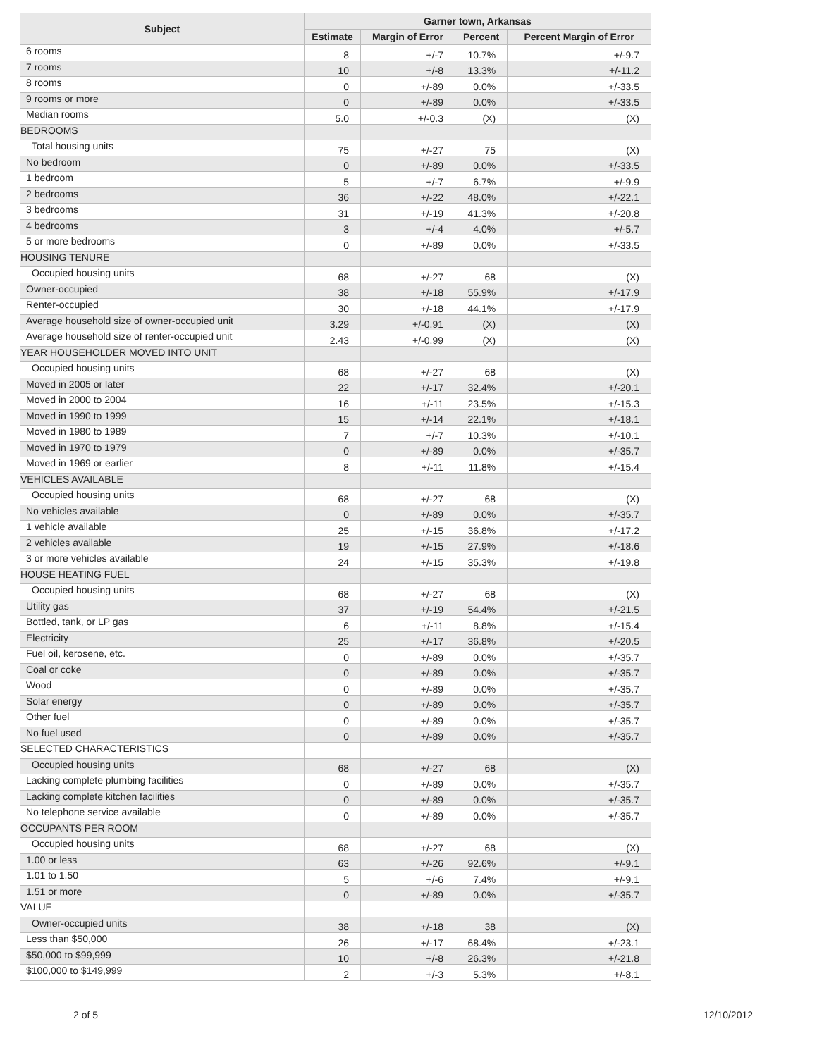| Subject | Garner town, Arkansas | | | |
| --- | --- | --- | --- | --- |
| | Estimate | Margin of Error | Percent | Percent Margin of Error |
| 6 rooms | 8 | +/-7 | 10.7% | +/-9.7 |
| 7 rooms | 10 | +/-8 | 13.3% | +/-11.2 |
| 8 rooms | 0 | +/-89 | 0.0% | +/-33.5 |
| 9 rooms or more | 0 | +/-89 | 0.0% | +/-33.5 |
| Median rooms | 5.0 | +/-0.3 | (X) | (X) |
| BEDROOMS | | | | |
| Total housing units | 75 | +/-27 | 75 | (X) |
| No bedroom | 0 | +/-89 | 0.0% | +/-33.5 |
| 1 bedroom | 5 | +/-7 | 6.7% | +/-9.9 |
| 2 bedrooms | 36 | +/-22 | 48.0% | +/-22.1 |
| 3 bedrooms | 31 | +/-19 | 41.3% | +/-20.8 |
| 4 bedrooms | 3 | +/-4 | 4.0% | +/-5.7 |
| 5 or more bedrooms | 0 | +/-89 | 0.0% | +/-33.5 |
| HOUSING TENURE | | | | |
| Occupied housing units | 68 | +/-27 | 68 | (X) |
| Owner-occupied | 38 | +/-18 | 55.9% | +/-17.9 |
| Renter-occupied | 30 | +/-18 | 44.1% | +/-17.9 |
| Average household size of owner-occupied unit | 3.29 | +/-0.91 | (X) | (X) |
| Average household size of renter-occupied unit | 2.43 | +/-0.99 | (X) | (X) |
| YEAR HOUSEHOLDER MOVED INTO UNIT | | | | |
| Occupied housing units | 68 | +/-27 | 68 | (X) |
| Moved in 2005 or later | 22 | +/-17 | 32.4% | +/-20.1 |
| Moved in 2000 to 2004 | 16 | +/-11 | 23.5% | +/-15.3 |
| Moved in 1990 to 1999 | 15 | +/-14 | 22.1% | +/-18.1 |
| Moved in 1980 to 1989 | 7 | +/-7 | 10.3% | +/-10.1 |
| Moved in 1970 to 1979 | 0 | +/-89 | 0.0% | +/-35.7 |
| Moved in 1969 or earlier | 8 | +/-11 | 11.8% | +/-15.4 |
| VEHICLES AVAILABLE | | | | |
| Occupied housing units | 68 | +/-27 | 68 | (X) |
| No vehicles available | 0 | +/-89 | 0.0% | +/-35.7 |
| 1 vehicle available | 25 | +/-15 | 36.8% | +/-17.2 |
| 2 vehicles available | 19 | +/-15 | 27.9% | +/-18.6 |
| 3 or more vehicles available | 24 | +/-15 | 35.3% | +/-19.8 |
| HOUSE HEATING FUEL | | | | |
| Occupied housing units | 68 | +/-27 | 68 | (X) |
| Utility gas | 37 | +/-19 | 54.4% | +/-21.5 |
| Bottled, tank, or LP gas | 6 | +/-11 | 8.8% | +/-15.4 |
| Electricity | 25 | +/-17 | 36.8% | +/-20.5 |
| Fuel oil, kerosene, etc. | 0 | +/-89 | 0.0% | +/-35.7 |
| Coal or coke | 0 | +/-89 | 0.0% | +/-35.7 |
| Wood | 0 | +/-89 | 0.0% | +/-35.7 |
| Solar energy | 0 | +/-89 | 0.0% | +/-35.7 |
| Other fuel | 0 | +/-89 | 0.0% | +/-35.7 |
| No fuel used | 0 | +/-89 | 0.0% | +/-35.7 |
| SELECTED CHARACTERISTICS | | | | |
| Occupied housing units | 68 | +/-27 | 68 | (X) |
| Lacking complete plumbing facilities | 0 | +/-89 | 0.0% | +/-35.7 |
| Lacking complete kitchen facilities | 0 | +/-89 | 0.0% | +/-35.7 |
| No telephone service available | 0 | +/-89 | 0.0% | +/-35.7 |
| OCCUPANTS PER ROOM | | | | |
| Occupied housing units | 68 | +/-27 | 68 | (X) |
| 1.00 or less | 63 | +/-26 | 92.6% | +/-9.1 |
| 1.01 to 1.50 | 5 | +/-6 | 7.4% | +/-9.1 |
| 1.51 or more | 0 | +/-89 | 0.0% | +/-35.7 |
| VALUE | | | | |
| Owner-occupied units | 38 | +/-18 | 38 | (X) |
| Less than $50,000 | 26 | +/-17 | 68.4% | +/-23.1 |
| $50,000 to $99,999 | 10 | +/-8 | 26.3% | +/-21.8 |
| $100,000 to $149,999 | 2 | +/-3 | 5.3% | +/-8.1 |
2 of 5 12/10/2012